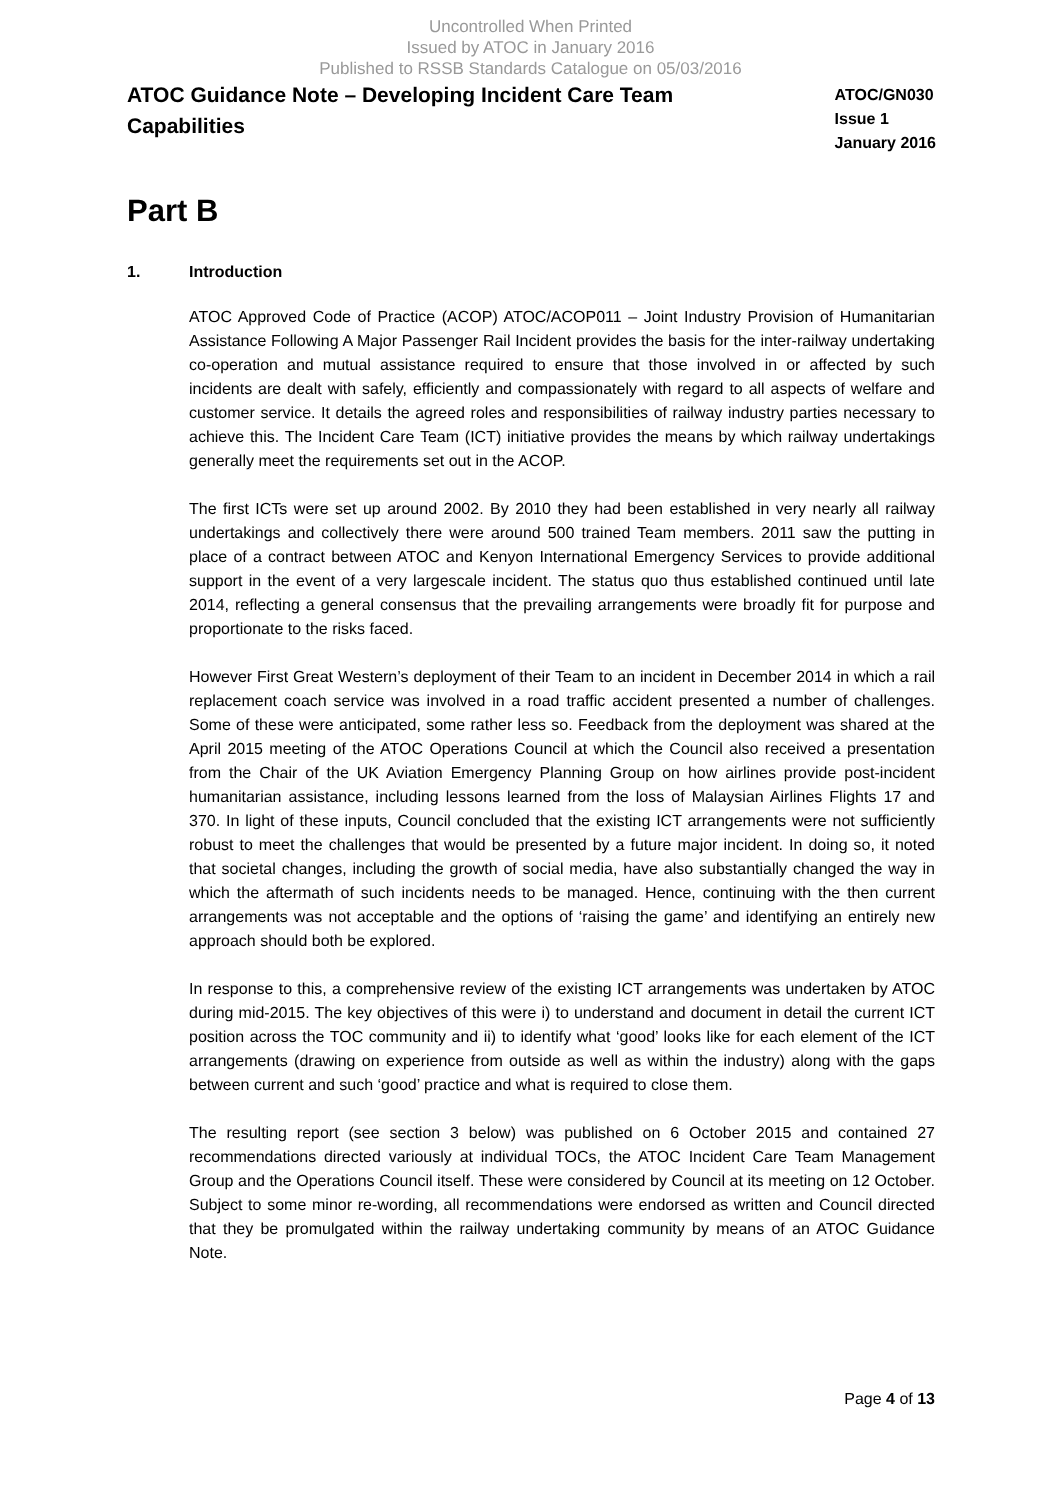Uncontrolled When Printed
Issued by ATOC in January 2016
Published to RSSB Standards Catalogue on 05/03/2016
ATOC Guidance Note – Developing Incident Care Team
Capabilities
ATOC/GN030
Issue 1
January 2016
Part B
1. Introduction
ATOC Approved Code of Practice (ACOP) ATOC/ACOP011 – Joint Industry Provision of Humanitarian Assistance Following A Major Passenger Rail Incident provides the basis for the inter-railway undertaking co-operation and mutual assistance required to ensure that those involved in or affected by such incidents are dealt with safely, efficiently and compassionately with regard to all aspects of welfare and customer service. It details the agreed roles and responsibilities of railway industry parties necessary to achieve this. The Incident Care Team (ICT) initiative provides the means by which railway undertakings generally meet the requirements set out in the ACOP.
The first ICTs were set up around 2002. By 2010 they had been established in very nearly all railway undertakings and collectively there were around 500 trained Team members. 2011 saw the putting in place of a contract between ATOC and Kenyon International Emergency Services to provide additional support in the event of a very largescale incident. The status quo thus established continued until late 2014, reflecting a general consensus that the prevailing arrangements were broadly fit for purpose and proportionate to the risks faced.
However First Great Western’s deployment of their Team to an incident in December 2014 in which a rail replacement coach service was involved in a road traffic accident presented a number of challenges. Some of these were anticipated, some rather less so. Feedback from the deployment was shared at the April 2015 meeting of the ATOC Operations Council at which the Council also received a presentation from the Chair of the UK Aviation Emergency Planning Group on how airlines provide post-incident humanitarian assistance, including lessons learned from the loss of Malaysian Airlines Flights 17 and 370. In light of these inputs, Council concluded that the existing ICT arrangements were not sufficiently robust to meet the challenges that would be presented by a future major incident. In doing so, it noted that societal changes, including the growth of social media, have also substantially changed the way in which the aftermath of such incidents needs to be managed. Hence, continuing with the then current arrangements was not acceptable and the options of ‘raising the game’ and identifying an entirely new approach should both be explored.
In response to this, a comprehensive review of the existing ICT arrangements was undertaken by ATOC during mid-2015. The key objectives of this were i) to understand and document in detail the current ICT position across the TOC community and ii) to identify what ‘good’ looks like for each element of the ICT arrangements (drawing on experience from outside as well as within the industry) along with the gaps between current and such ‘good’ practice and what is required to close them.
The resulting report (see section 3 below) was published on 6 October 2015 and contained 27 recommendations directed variously at individual TOCs, the ATOC Incident Care Team Management Group and the Operations Council itself. These were considered by Council at its meeting on 12 October. Subject to some minor re-wording, all recommendations were endorsed as written and Council directed that they be promulgated within the railway undertaking community by means of an ATOC Guidance Note.
Page 4 of 13